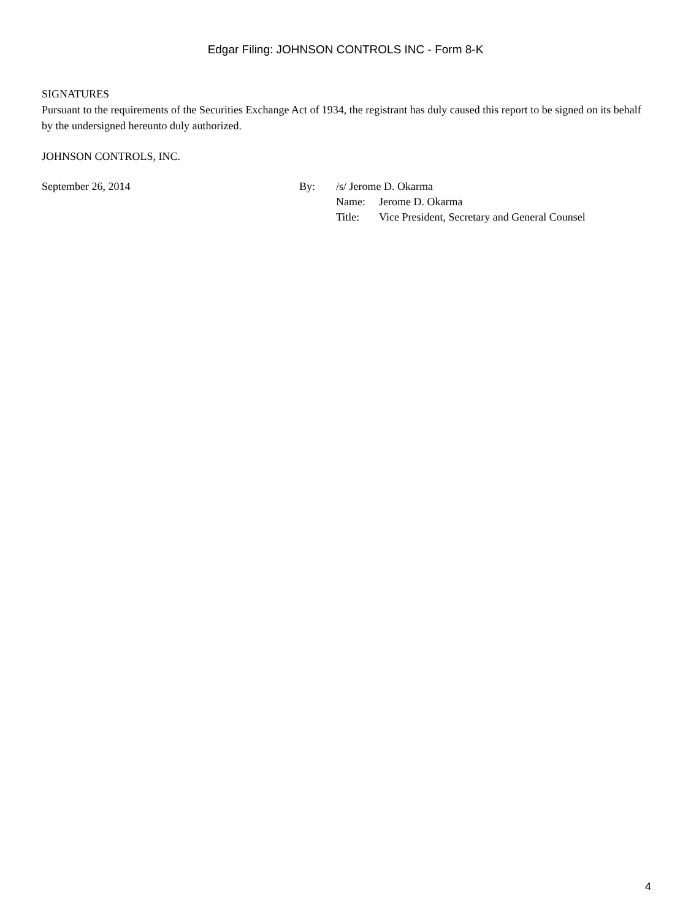Edgar Filing: JOHNSON CONTROLS INC - Form 8-K
SIGNATURES
Pursuant to the requirements of the Securities Exchange Act of 1934, the registrant has duly caused this report to be signed on its behalf by the undersigned hereunto duly authorized.
JOHNSON CONTROLS, INC.
| September 26, 2014 | By: | /s/ Jerome D. Okarma | |
| | | Name: | Jerome D. Okarma |
| | | Title: | Vice President, Secretary and General Counsel |
4